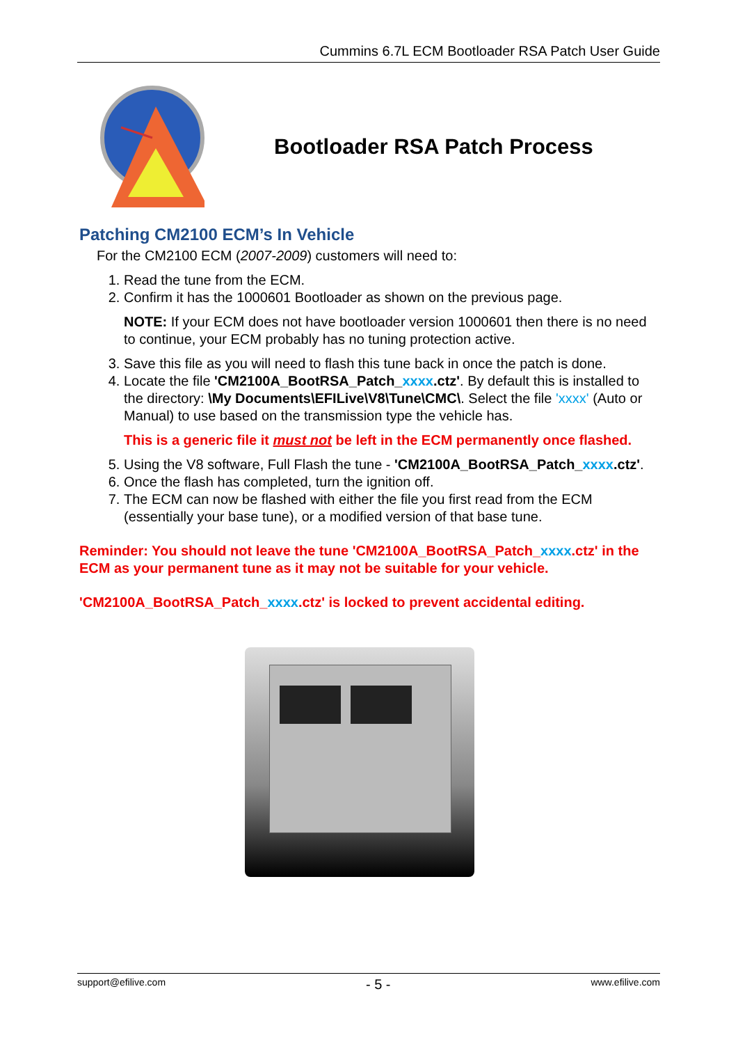Cummins 6.7L ECM Bootloader RSA Patch User Guide
Bootloader RSA Patch Process
Patching CM2100 ECM’s In Vehicle
For the CM2100 ECM (2007-2009) customers will need to:
1. Read the tune from the ECM.
2. Confirm it has the 1000601 Bootloader as shown on the previous page.
NOTE: If your ECM does not have bootloader version 1000601 then there is no need to continue, your ECM probably has no tuning protection active.
3. Save this file as you will need to flash this tune back in once the patch is done.
4. Locate the file 'CM2100A_BootRSA_Patch_xxxx.ctz'. By default this is installed to the directory: \My Documents\EFILive\V8\Tune\CMC\. Select the file 'xxxx' (Auto or Manual) to use based on the transmission type the vehicle has.
This is a generic file it must not be left in the ECM permanently once flashed.
5. Using the V8 software, Full Flash the tune - 'CM2100A_BootRSA_Patch_xxxx.ctz'.
6. Once the flash has completed, turn the ignition off.
7. The ECM can now be flashed with either the file you first read from the ECM (essentially your base tune), or a modified version of that base tune.
Reminder: You should not leave the tune 'CM2100A_BootRSA_Patch_xxxx.ctz' in the ECM as your permanent tune as it may not be suitable for your vehicle.
'CM2100A_BootRSA_Patch_xxxx.ctz' is locked to prevent accidental editing.
support@efilive.com - 5 - www.efilive.com